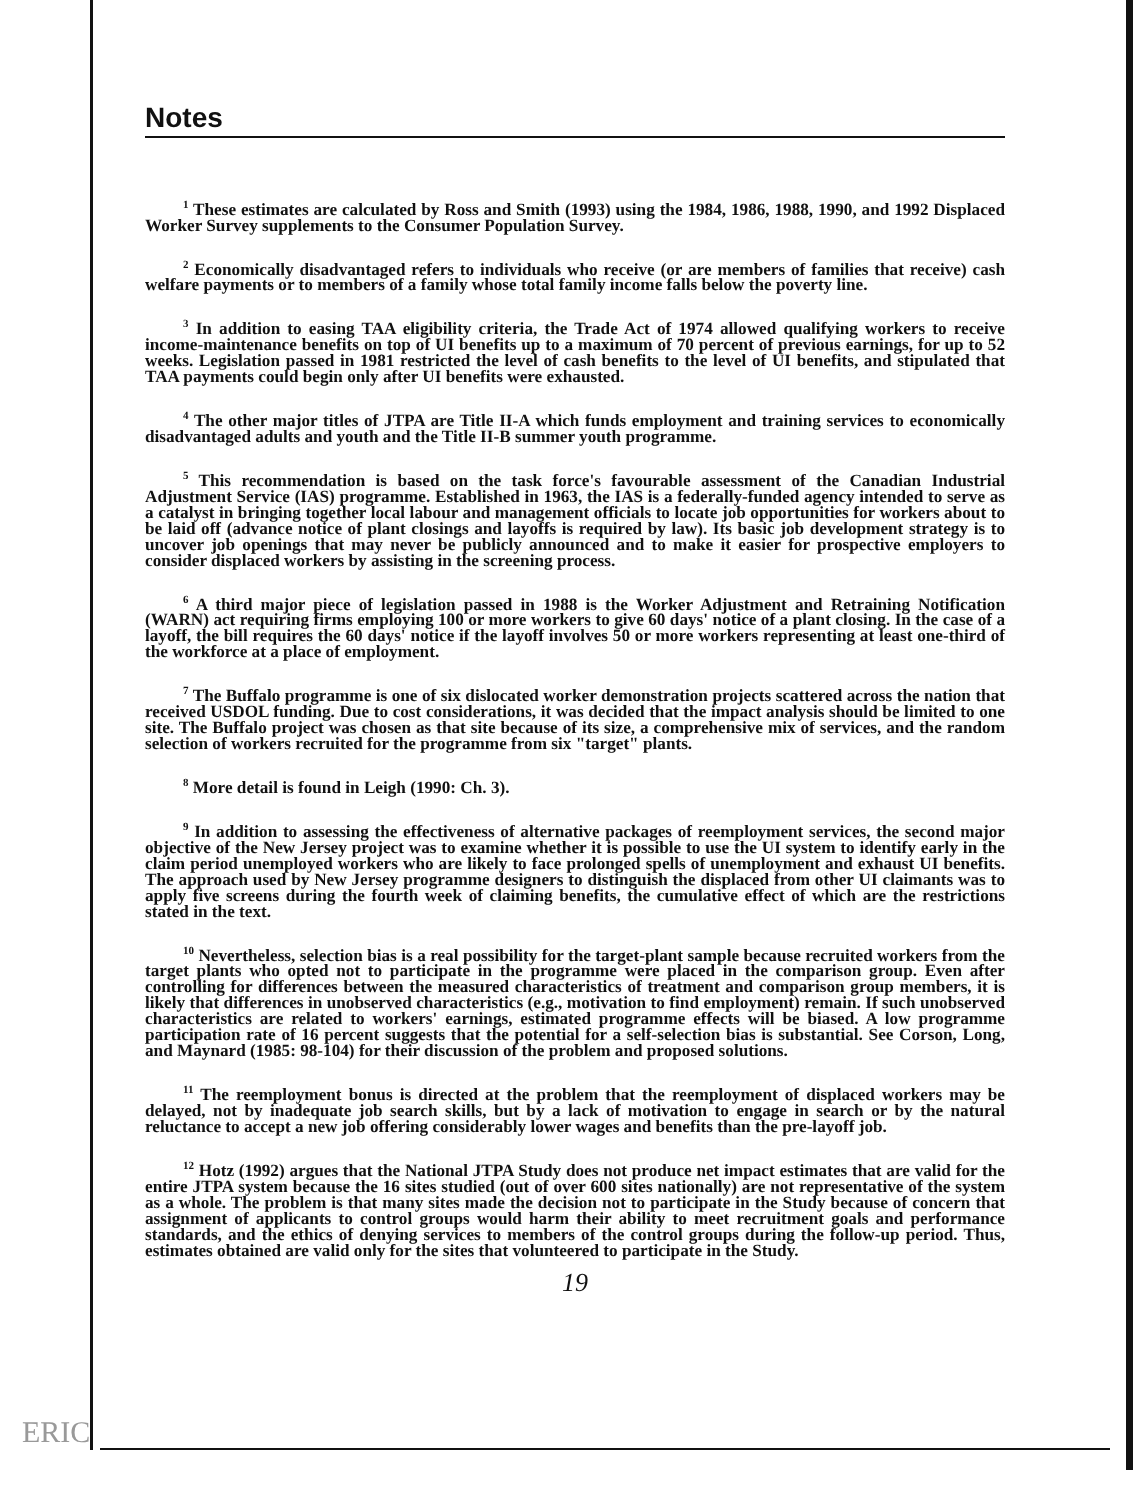Notes
<sup>1</sup> These estimates are calculated by Ross and Smith (1993) using the 1984, 1986, 1988, 1990, and 1992 Displaced Worker Survey supplements to the Consumer Population Survey.
<sup>2</sup> Economically disadvantaged refers to individuals who receive (or are members of families that receive) cash welfare payments or to members of a family whose total family income falls below the poverty line.
<sup>3</sup> In addition to easing TAA eligibility criteria, the Trade Act of 1974 allowed qualifying workers to receive income-maintenance benefits on top of UI benefits up to a maximum of 70 percent of previous earnings, for up to 52 weeks. Legislation passed in 1981 restricted the level of cash benefits to the level of UI benefits, and stipulated that TAA payments could begin only after UI benefits were exhausted.
<sup>4</sup> The other major titles of JTPA are Title II-A which funds employment and training services to economically disadvantaged adults and youth and the Title II-B summer youth programme.
<sup>5</sup> This recommendation is based on the task force's favourable assessment of the Canadian Industrial Adjustment Service (IAS) programme. Established in 1963, the IAS is a federally-funded agency intended to serve as a catalyst in bringing together local labour and management officials to locate job opportunities for workers about to be laid off (advance notice of plant closings and layoffs is required by law). Its basic job development strategy is to uncover job openings that may never be publicly announced and to make it easier for prospective employers to consider displaced workers by assisting in the screening process.
<sup>6</sup> A third major piece of legislation passed in 1988 is the Worker Adjustment and Retraining Notification (WARN) act requiring firms employing 100 or more workers to give 60 days' notice of a plant closing. In the case of a layoff, the bill requires the 60 days' notice if the layoff involves 50 or more workers representing at least one-third of the workforce at a place of employment.
<sup>7</sup> The Buffalo programme is one of six dislocated worker demonstration projects scattered across the nation that received USDOL funding. Due to cost considerations, it was decided that the impact analysis should be limited to one site. The Buffalo project was chosen as that site because of its size, a comprehensive mix of services, and the random selection of workers recruited for the programme from six "target" plants.
<sup>8</sup> More detail is found in Leigh (1990: Ch. 3).
<sup>9</sup> In addition to assessing the effectiveness of alternative packages of reemployment services, the second major objective of the New Jersey project was to examine whether it is possible to use the UI system to identify early in the claim period unemployed workers who are likely to face prolonged spells of unemployment and exhaust UI benefits. The approach used by New Jersey programme designers to distinguish the displaced from other UI claimants was to apply five screens during the fourth week of claiming benefits, the cumulative effect of which are the restrictions stated in the text.
<sup>10</sup> Nevertheless, selection bias is a real possibility for the target-plant sample because recruited workers from the target plants who opted not to participate in the programme were placed in the comparison group. Even after controlling for differences between the measured characteristics of treatment and comparison group members, it is likely that differences in unobserved characteristics (e.g., motivation to find employment) remain. If such unobserved characteristics are related to workers' earnings, estimated programme effects will be biased. A low programme participation rate of 16 percent suggests that the potential for a self-selection bias is substantial. See Corson, Long, and Maynard (1985: 98-104) for their discussion of the problem and proposed solutions.
<sup>11</sup> The reemployment bonus is directed at the problem that the reemployment of displaced workers may be delayed, not by inadequate job search skills, but by a lack of motivation to engage in search or by the natural reluctance to accept a new job offering considerably lower wages and benefits than the pre-layoff job.
<sup>12</sup> Hotz (1992) argues that the National JTPA Study does not produce net impact estimates that are valid for the entire JTPA system because the 16 sites studied (out of over 600 sites nationally) are not representative of the system as a whole. The problem is that many sites made the decision not to participate in the Study because of concern that assignment of applicants to control groups would harm their ability to meet recruitment goals and performance standards, and the ethics of denying services to members of the control groups during the follow-up period. Thus, estimates obtained are valid only for the sites that volunteered to participate in the Study.
19
ERIC